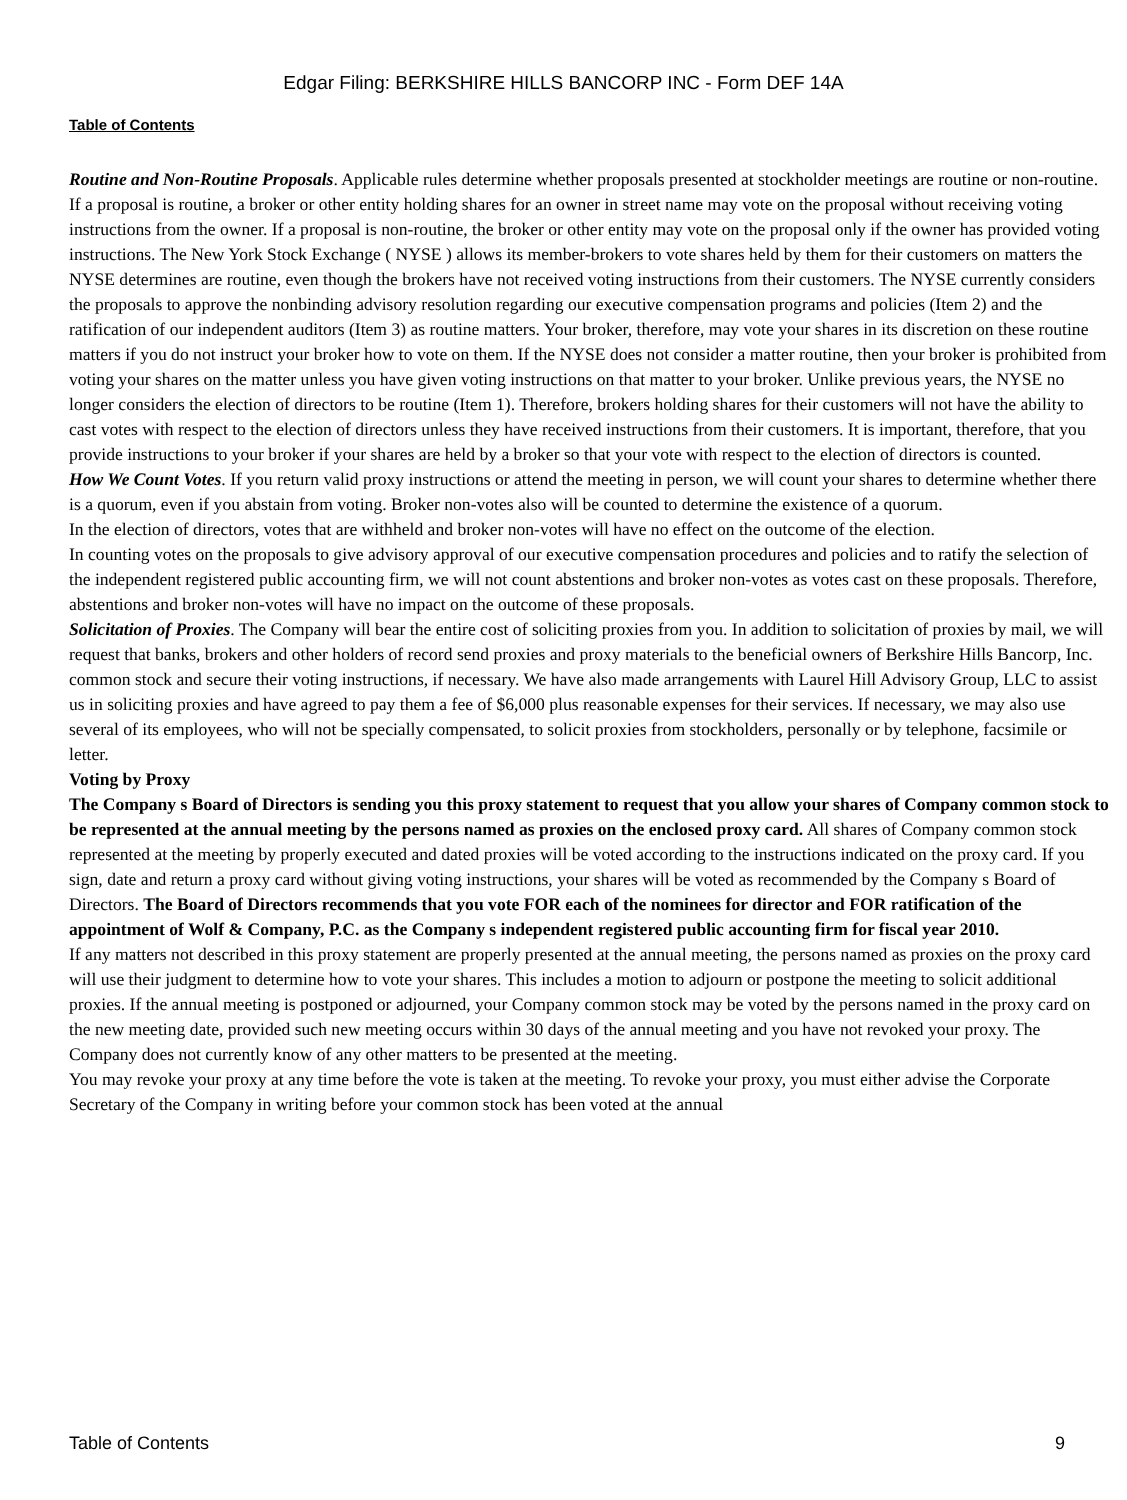Edgar Filing: BERKSHIRE HILLS BANCORP INC - Form DEF 14A
Table of Contents
Routine and Non-Routine Proposals. Applicable rules determine whether proposals presented at stockholder meetings are routine or non-routine. If a proposal is routine, a broker or other entity holding shares for an owner in street name may vote on the proposal without receiving voting instructions from the owner. If a proposal is non-routine, the broker or other entity may vote on the proposal only if the owner has provided voting instructions. The New York Stock Exchange ( NYSE ) allows its member-brokers to vote shares held by them for their customers on matters the NYSE determines are routine, even though the brokers have not received voting instructions from their customers. The NYSE currently considers the proposals to approve the nonbinding advisory resolution regarding our executive compensation programs and policies (Item 2) and the ratification of our independent auditors (Item 3) as routine matters. Your broker, therefore, may vote your shares in its discretion on these routine matters if you do not instruct your broker how to vote on them. If the NYSE does not consider a matter routine, then your broker is prohibited from voting your shares on the matter unless you have given voting instructions on that matter to your broker. Unlike previous years, the NYSE no longer considers the election of directors to be routine (Item 1). Therefore, brokers holding shares for their customers will not have the ability to cast votes with respect to the election of directors unless they have received instructions from their customers. It is important, therefore, that you provide instructions to your broker if your shares are held by a broker so that your vote with respect to the election of directors is counted.
How We Count Votes. If you return valid proxy instructions or attend the meeting in person, we will count your shares to determine whether there is a quorum, even if you abstain from voting. Broker non-votes also will be counted to determine the existence of a quorum.
In the election of directors, votes that are withheld and broker non-votes will have no effect on the outcome of the election.
In counting votes on the proposals to give advisory approval of our executive compensation procedures and policies and to ratify the selection of the independent registered public accounting firm, we will not count abstentions and broker non-votes as votes cast on these proposals. Therefore, abstentions and broker non-votes will have no impact on the outcome of these proposals.
Solicitation of Proxies. The Company will bear the entire cost of soliciting proxies from you. In addition to solicitation of proxies by mail, we will request that banks, brokers and other holders of record send proxies and proxy materials to the beneficial owners of Berkshire Hills Bancorp, Inc. common stock and secure their voting instructions, if necessary. We have also made arrangements with Laurel Hill Advisory Group, LLC to assist us in soliciting proxies and have agreed to pay them a fee of $6,000 plus reasonable expenses for their services. If necessary, we may also use several of its employees, who will not be specially compensated, to solicit proxies from stockholders, personally or by telephone, facsimile or letter.
Voting by Proxy
The Company s Board of Directors is sending you this proxy statement to request that you allow your shares of Company common stock to be represented at the annual meeting by the persons named as proxies on the enclosed proxy card. All shares of Company common stock represented at the meeting by properly executed and dated proxies will be voted according to the instructions indicated on the proxy card. If you sign, date and return a proxy card without giving voting instructions, your shares will be voted as recommended by the Company s Board of Directors. The Board of Directors recommends that you vote FOR each of the nominees for director and FOR ratification of the appointment of Wolf & Company, P.C. as the Company s independent registered public accounting firm for fiscal year 2010.
If any matters not described in this proxy statement are properly presented at the annual meeting, the persons named as proxies on the proxy card will use their judgment to determine how to vote your shares. This includes a motion to adjourn or postpone the meeting to solicit additional proxies. If the annual meeting is postponed or adjourned, your Company common stock may be voted by the persons named in the proxy card on the new meeting date, provided such new meeting occurs within 30 days of the annual meeting and you have not revoked your proxy. The Company does not currently know of any other matters to be presented at the meeting.
You may revoke your proxy at any time before the vote is taken at the meeting. To revoke your proxy, you must either advise the Corporate Secretary of the Company in writing before your common stock has been voted at the annual
Table of Contents 9